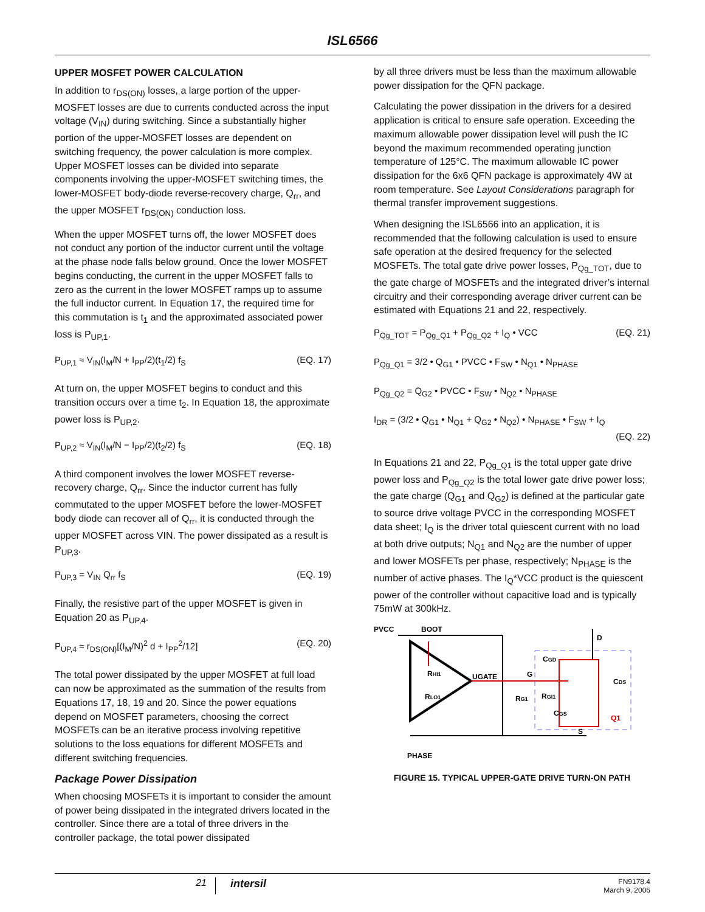ISL6566
UPPER MOSFET POWER CALCULATION
In addition to r<sub>DS(ON)</sub> losses, a large portion of the upper-MOSFET losses are due to currents conducted across the input voltage (V<sub>IN</sub>) during switching. Since a substantially higher portion of the upper-MOSFET losses are dependent on switching frequency, the power calculation is more complex. Upper MOSFET losses can be divided into separate components involving the upper-MOSFET switching times, the lower-MOSFET body-diode reverse-recovery charge, Q<sub>rr</sub>, and the upper MOSFET r<sub>DS(ON)</sub> conduction loss.
When the upper MOSFET turns off, the lower MOSFET does not conduct any portion of the inductor current until the voltage at the phase node falls below ground. Once the lower MOSFET begins conducting, the current in the upper MOSFET falls to zero as the current in the lower MOSFET ramps up to assume the full inductor current. In Equation 17, the required time for this commutation is t<sub>1</sub> and the approximated associated power loss is P<sub>UP,1</sub>.
P<sub>UP,1</sub> ≈ V<sub>IN</sub>(I<sub>M</sub>/N + I<sub>PP</sub>/2)(t<sub>1</sub>/2) f<sub>S</sub> (EQ. 17)
At turn on, the upper MOSFET begins to conduct and this transition occurs over a time t<sub>2</sub>. In Equation 18, the approximate power loss is P<sub>UP,2</sub>.
P<sub>UP,2</sub> ≈ V<sub>IN</sub>(I<sub>M</sub>/N − I<sub>PP</sub>/2)(t<sub>2</sub>/2) f<sub>S</sub> (EQ. 18)
A third component involves the lower MOSFET reverse-recovery charge, Q<sub>rr</sub>. Since the inductor current has fully commutated to the upper MOSFET before the lower-MOSFET body diode can recover all of Q<sub>rr</sub>, it is conducted through the upper MOSFET across VIN. The power dissipated as a result is P<sub>UP,3</sub>.
P<sub>UP,3</sub> = V<sub>IN</sub> Q<sub>rr</sub> f<sub>S</sub> (EQ. 19)
Finally, the resistive part of the upper MOSFET is given in Equation 20 as P<sub>UP,4</sub>.
P<sub>UP,4</sub> ≈ r<sub>DS(ON)</sub>[(I<sub>M</sub>/N)<sup>2</sup> d + I<sub>PP</sub><sup>2</sup>/12] (EQ. 20)
The total power dissipated by the upper MOSFET at full load can now be approximated as the summation of the results from Equations 17, 18, 19 and 20. Since the power equations depend on MOSFET parameters, choosing the correct MOSFETs can be an iterative process involving repetitive solutions to the loss equations for different MOSFETs and different switching frequencies.
Package Power Dissipation
When choosing MOSFETs it is important to consider the amount of power being dissipated in the integrated drivers located in the controller. Since there are a total of three drivers in the controller package, the total power dissipated
by all three drivers must be less than the maximum allowable power dissipation for the QFN package.
Calculating the power dissipation in the drivers for a desired application is critical to ensure safe operation. Exceeding the maximum allowable power dissipation level will push the IC beyond the maximum recommended operating junction temperature of 125°C. The maximum allowable IC power dissipation for the 6x6 QFN package is approximately 4W at room temperature. See Layout Considerations paragraph for thermal transfer improvement suggestions.
When designing the ISL6566 into an application, it is recommended that the following calculation is used to ensure safe operation at the desired frequency for the selected MOSFETs. The total gate drive power losses, P<sub>Qg_TOT</sub>, due to the gate charge of MOSFETs and the integrated driver’s internal circuitry and their corresponding average driver current can be estimated with Equations 21 and 22, respectively.
P<sub>Qg_TOT</sub> = P<sub>Qg_Q1</sub> + P<sub>Qg_Q2</sub> + I<sub>Q</sub> • VCC (EQ. 21)
P<sub>Qg_Q1</sub> = 3/2 • Q<sub>G1</sub> • PVCC • F<sub>SW</sub> • N<sub>Q1</sub> • N<sub>PHASE</sub>
P<sub>Qg_Q2</sub> = Q<sub>G2</sub> • PVCC • F<sub>SW</sub> • N<sub>Q2</sub> • N<sub>PHASE</sub>
I<sub>DR</sub> = (3/2 • Q<sub>G1</sub> • N<sub>Q1</sub> + Q<sub>G2</sub> • N<sub>Q2</sub>) • N<sub>PHASE</sub> • F<sub>SW</sub> + I<sub>Q</sub>
(EQ. 22)
In Equations 21 and 22, P<sub>Qg_Q1</sub> is the total upper gate drive power loss and P<sub>Qg_Q2</sub> is the total lower gate drive power loss; the gate charge (Q<sub>G1</sub> and Q<sub>G2</sub>) is defined at the particular gate to source drive voltage PVCC in the corresponding MOSFET data sheet; I<sub>Q</sub> is the driver total quiescent current with no load at both drive outputs; N<sub>Q1</sub> and N<sub>Q2</sub> are the number of upper and lower MOSFETs per phase, respectively; N<sub>PHASE</sub> is the number of active phases. The I<sub>Q</sub>*VCC product is the quiescent power of the controller without capacitive load and is typically 75mW at 300kHz.
PVCC
BOOT
RHI1
RLO1
UGATE
G
RG1
RGI1
CGD
CGS
CDS
D
S
Q1
PHASE
FIGURE 15. TYPICAL UPPER-GATE DRIVE TURN-ON PATH
21 intersil
FN9178.4
March 9, 2006